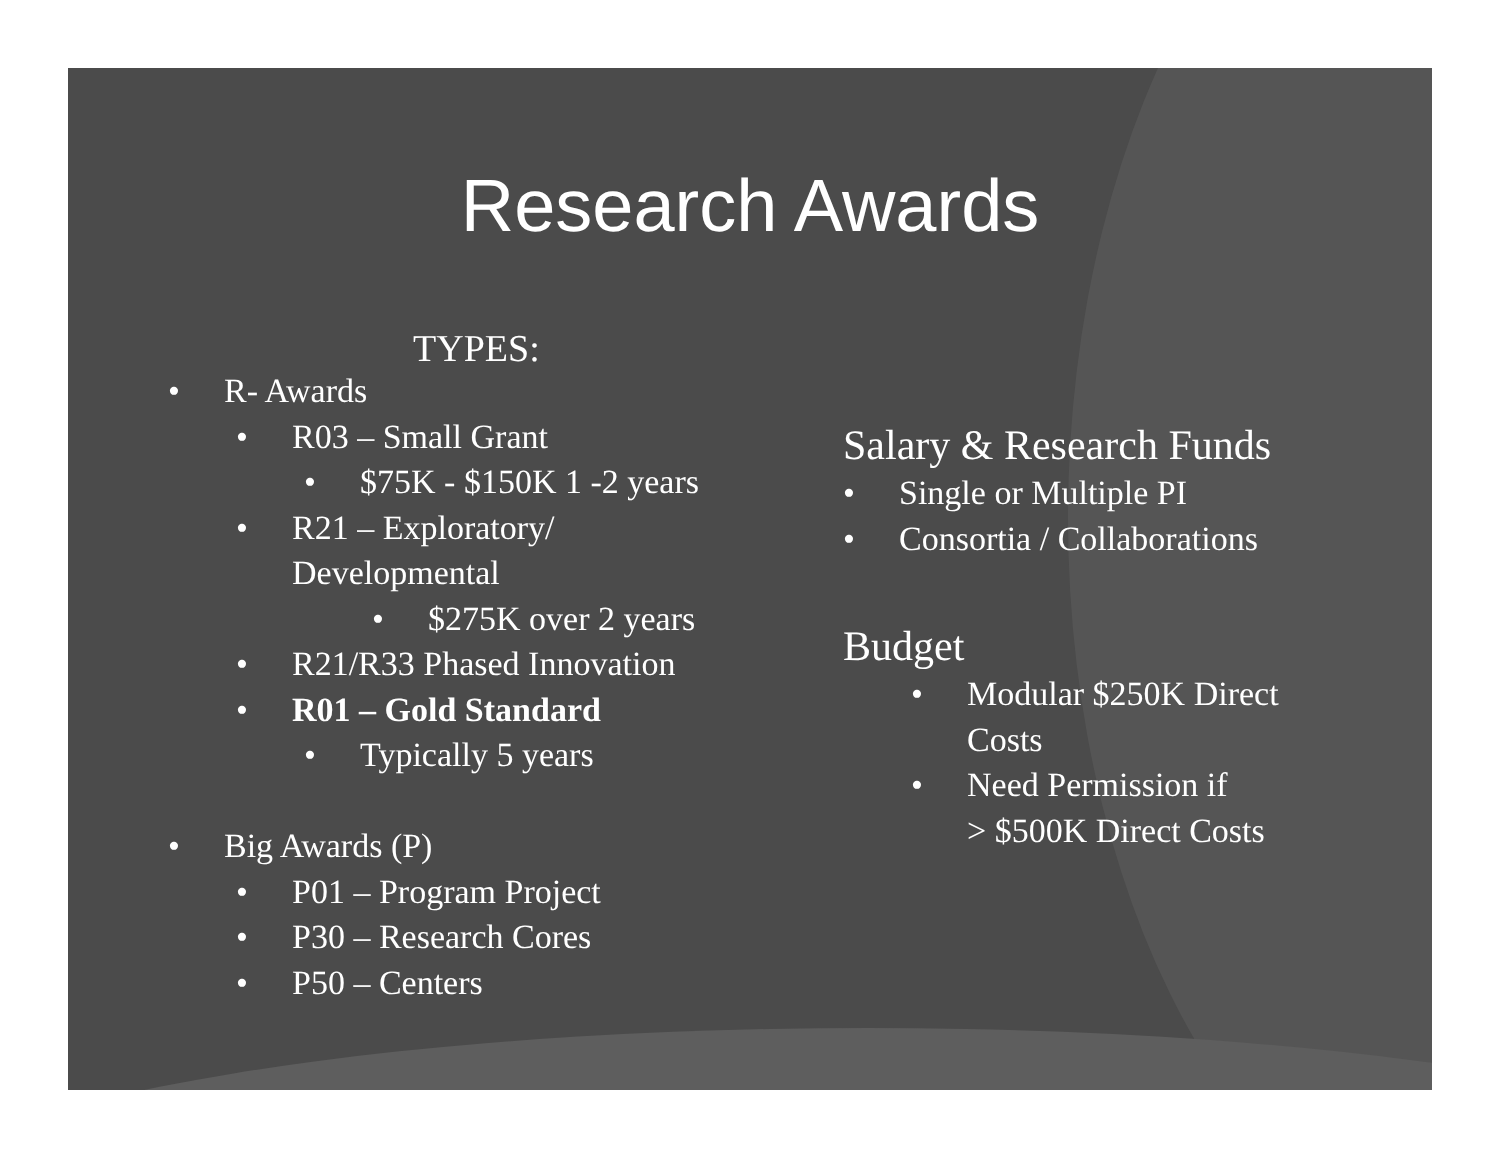Research Awards
TYPES:
• R- Awards
• R03 – Small Grant
• $75K - $150K 1 -2 years
• R21 – Exploratory/
Developmental
• $275K over 2 years
• R21/R33 Phased Innovation
• R01 – Gold Standard
• Typically 5 years
• Big Awards (P)
• P01 – Program Project
• P30 – Research Cores
• P50 – Centers
Salary & Research Funds
• Single or Multiple PI
• Consortia / Collaborations
Budget
• Modular $250K Direct
Costs
• Need Permission if
> $500K Direct Costs